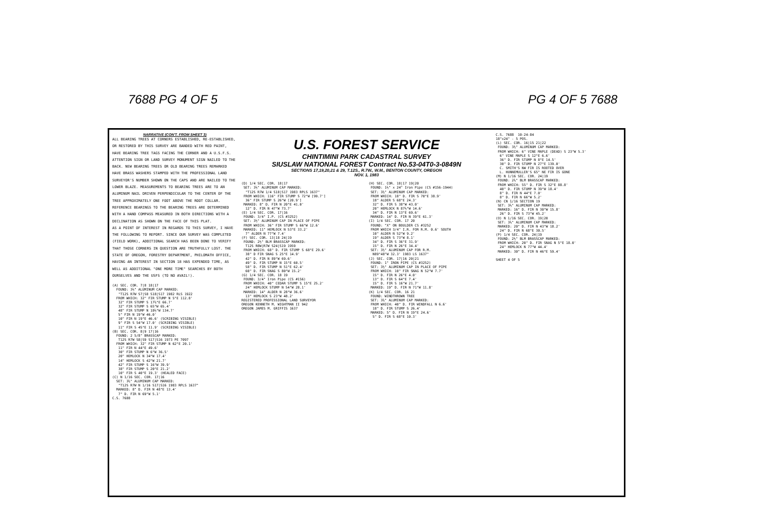7688 PG 4 OF 5 PG 4 OF 5 7688
NARRATIVE (CON'T. FROM SHEET 3)
ALL BEARING TREES AT CORNERS ESTABLISHED, RE-ESTABLISHED, OR RESTORED BY THIS SURVEY ARE BANDED WITH RED PAINT, HAVE BEARING TREE TAGS FACING THE CORNER AND A U.S.F.S. ATTENTION SIGN OR LAND SURVEY MONUMENT SIGN NAILED TO THE BACK. NEW BEARING TREES OR OLD BEARING TREES REMARKED HAVE BRASS WASHERS STAMPED WITH THE PROFESSIONAL LAND SURVEYOR'S NUMBER SHOWN ON THE CAPS AND ARE NAILED TO THE LOWER BLAZE. MEASUREMENTS TO BEARING TREES ARE TO AN ALUMINUM NAIL DRIVEN PERPENDICULAR TO THE CENTER OF THE TREE APPROXIMATELY ONE FOOT ABOVE THE ROOT COLLAR. REFERENCE BEARINGS TO THE BEARING TREES ARE DETERMINED WITH A HAND COMPASS MEASURED IN BOTH DIRECTIONS WITH A DECLINATION AS SHOWN ON THE FACE OF THIS PLAT.
AS A POINT OF INTEREST IN REGARDS TO THIS SURVEY, I HAVE THE FOLLOWING TO REPORT. SINCE OUR SURVEY WAS COMPLETED (FIELD WORK), ADDITIONAL SEARCH HAS BEEN DONE TO VERIFY THAT THOSE CORNERS IN QUESTION ARE TRUTHFULLY LOST. THE STATE OF OREGON, FORESTRY DEPARTMENT, PHILOMATH OFFICE, HAVING AN INTEREST IN SECTION 18 HAS EXPENDED TIME, AS WELL AS ADDITIONAL "ONE MORE TIME" SEARCHES BY BOTH OURSELVES AND THE USFS (TO NO AVAIL!).
(A) SEC. COR. 7|8 18|17 FOUND: 3½" ALUMINUM CAP MARKED: "T12S R7W S7|S8 S18|S17 1982 RLS 1922 FROM WHICH: 32" FIR STUMP N 5°E 112.8' 32" FIR STUMP S 17½°E 66.7' 32" FIR STUMP S 65°W 65.4' 48" FIR STUMP N 18½°W 134.7' 5" FIR N 19°W 46.0' 10" FIR N 19°E 46.6' (SCRIBING VISIBLE) 9" FIR S 54°W 17.0' (SCRIBING VISIBLE) 11" FIR S 45°E 11.9' (SCRIBING VISIBLE) (B) SEC. COR. 8|9 17|16 FOUND: 2 5/8" BRASSCAP MARKED: T12S R7W S8|S9 S17|S16 1973 PE 7097 FROM WHICH: 32" FIR STUMP N 62°E 20.1' 11" FIR N 44°E 49.6' 30" FIR STUMP N 6°W 36.5' 20" HEMLOCK N 34°W 17.4' 14" HEMLOCK S 42°W 21.7' 42" FIR STUMP S 16°W 39.9' 38" FIR STUMP S 20°E 21.2' 10" FIR S 40°E 19.3' (HEALED FACE) (C) N 1/16 SEC. COR. 17|16 SET: 3½" ALUMINUM CAP MARKED: "T12S R7W N 1/16 S17|S16 1983 RPLS 1637" MARKED: 8" D. FIR N 48°E 13.4' 7" D. FIR N 69°W 5.1' C.S. 7688
U.S. FOREST SERVICE
CHINTIMINI PARK CADASTRAL SURVEY
SIUSLAW NATIONAL FOREST Contract No.53-04T0-3-0849N
SECTIONS 17,19,20,21 & 29, T.12S., R.7W., W.M., BENTON COUNTY, OREGON
NOV. 1, 1983
(D) 1/4 SEC. COR. 18|17 SET: 3½" ALUMINUM CAP MARKED: "T12S R7W 1/4 S18|S17 1983 RPLS 1637" FROM WHICH: 116" FIR STUMP S 72°W [99.7'] 36" FIR STUMP S 26°W [20.9'] MARKED: 8" D. FIR N 20°E 41.0' 12" D. FIR N 47°W 73.7' (E) 1/4 SEC. COR. 17|16 FOUND: 3/4" I.P. (CS #3252) SET: 3½" ALUMINUM CAP IN PLACE OF PIPE FROM WHICH: 36" FIR STUMP S 66°W 12.6' MARKED: 11" HEMLOCK N 53°E 33.2' 7" ALDER N 77°W 7.4' (F) SEC. COR. 13|18 24|19 FOUND: 2½" BLM BRASSCAP MARKED: T12S R8W|R7W S24|S19 1959 FROM WHICH: 68" D. FIR STUMP S 68°E 29.6' 38" D FIR SNAG S 25°E 14.9' 42" D. FIR N 89°W 69.6' 49" D. FIR STUMP N 15°E 60.5' 58" D. FIR STUMP N 51°E 62.4' 60" D. FIR SNAG S 80°W 15.2' (G) 1/4 SEC. COR. 18 19 FOUND: 3/4" Iron Pipe (CS #156) FROM WHICH: 40" CEDAR STUMP S 15°E 25.2' 24" HEMLOCK STUMP N 54°W 28.1' MARKED: 14" ALDER N 28°W 36.6' 13" HEMLOCK S 23°W 48.2' REGISTERED PROFESSIONAL LAND SURVEYOR OREGON KENNETH M. WIGHTMAN II 942 OREGON JAMES M. GRIFFIS 1637
(H) SEC. COR. 18|17 19|20 FOUND: 1½" x 24" Iron Pipe (CS #156-1944) SET: 3½" ALUMINUM CAP MARKED: FROM WHICH: 18" D. FIR S 70°E 38.9' 18" ALDER S 68°E 24.3' 32" D. FIR S 38°W 43.0' 20" HEMLOCK N 87½°W 14.6' 34" D. FIR N 13°E 69.6' MARKED: 14" D. FIR N 39°E 61.3' (I) 1/4 SEC. COR. 17 20 FOUND: "X" ON BOULDER CS #3252 FROM WHICH 3/4" I.R. FOR R.M. 0.6' SOUTH 10" ALDER N 52°W 9.2' 19" ALDER S 73°W 8.1' 34" D. FIR S 36°E 31.9' 15" D. FIR N 26°E 34.4' SET: 3½" ALUMINUM CAP FOR R.M. N89°48"W 32.3' 1983 LS 1637" (J) SEC. COR. 17|16 20|21 FOUND: 1" IRON PIPE (CS #3252) SET: 3½" ALUMINUM CAP IN PLACE OF PIPE FROM WHICH: 10" FIR SNAG N 52°W 7.7' 15" D. FIR N 26°E 4.0' 13" D. FIR S 64°E 7.4' 15" D. FIR S 16°W 21.7' MARKED: 19" D. FIR N 71°W 11.8' (K) 1/4 SEC. COR. 16 21 FOUND: WINDTHROWN TREE SET: 3½" ALUMINUM CAP MARKED: FROM WHICH: 40" D. FIR WINDFALL N 6.6' 18" D. FIR STUMP S 26.4' MARKED: 5" D. FIR N 19°E 24.6' 5" D. FIR S 68°E 10.3'
C.S. 7688 10-24-84 18"x24" - 5 POS. (L) SEC. COR. 16|15 21|22 FOUND: 3½" ALUMINUM CAP MARKED: FROM WHICH: 6" VINE MAPLE (DEAD) S 23°W 5.3' 6" VINE MAPLE S 12°E 6.6' 36" D. FIR STUMP N 8°E 14.5' 30" D. FIR STUMP N 27°E 139.0' C. SMITH'S NW FIR IS ROOTED OVER L. HUNNEMULLER'S 65" NE FIR IS GONE (M) N 1/16 SEC. COR. 24|19 FOUND: 2½" BLM BRASSCAP MARKED: FROM WHICH: 55" D. FIR S 32°E 88.8' 40" D. FIR STUMP N 39°W 18.4' 8" D. FIR N 44°E 7.0' 8" D. FIR N 66°W 5.2' (N) CN 1/16 SECTION 19 SET: 3½" ALUMINUM CAP MARKED: MARKED: 16" D. FIR N 30°W 15.8' 26" D. FIR S 73°W 45.2' (O) N 1/16 SEC. COR. 19|20 SET: 3½" ALUMINUM CAP MARKED: MARKED: 20" D. FIR N 43°W 18.2' 24" D. FIR N 68°E 30.5' (P) 1/4 SEC. COR. 24|19 FOUND: 2½" BLM BRASSCAP MARKED: FROM WHICH: 20" D. FIR SNAG N 5°E 18.0' 24" HEMLOCK N 77°W 44.4' MARKED: 30" D. FIR N 46°E 59.4' SHEET 4 OF 5